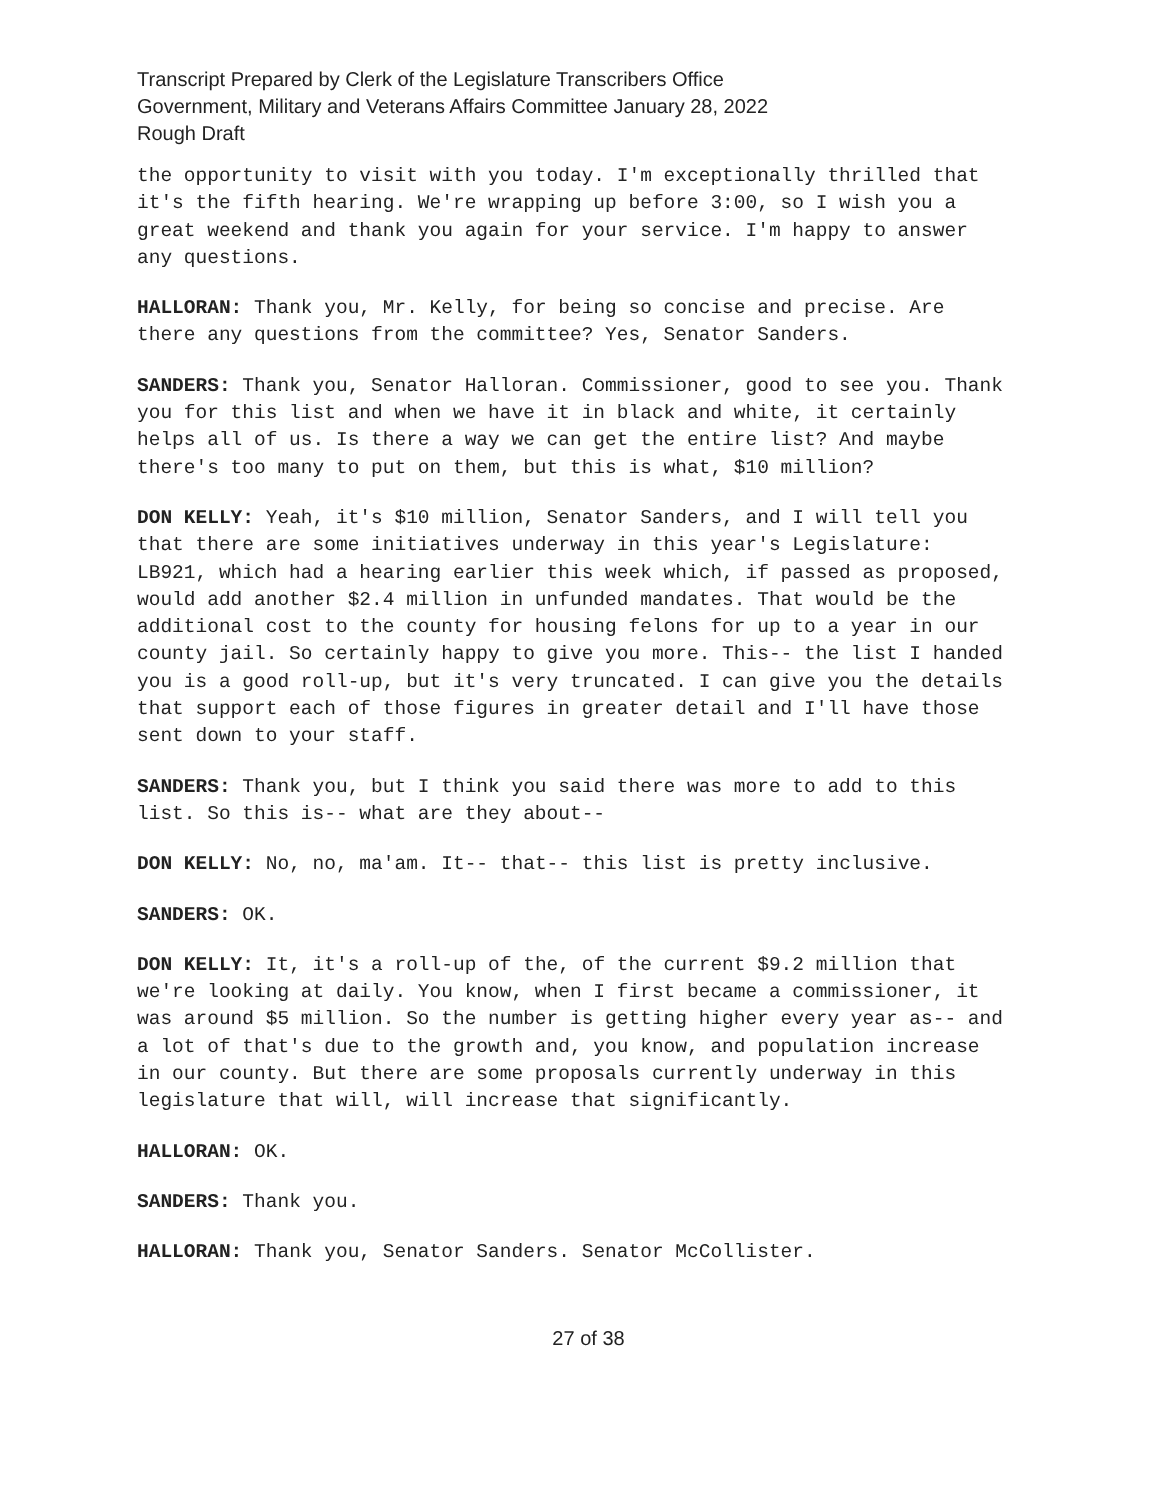Transcript Prepared by Clerk of the Legislature Transcribers Office
Government, Military and Veterans Affairs Committee January 28, 2022
Rough Draft
the opportunity to visit with you today. I'm exceptionally thrilled that it's the fifth hearing. We're wrapping up before 3:00, so I wish you a great weekend and thank you again for your service. I'm happy to answer any questions.
HALLORAN: Thank you, Mr. Kelly, for being so concise and precise. Are there any questions from the committee? Yes, Senator Sanders.
SANDERS: Thank you, Senator Halloran. Commissioner, good to see you. Thank you for this list and when we have it in black and white, it certainly helps all of us. Is there a way we can get the entire list? And maybe there's too many to put on them, but this is what, $10 million?
DON KELLY: Yeah, it's $10 million, Senator Sanders, and I will tell you that there are some initiatives underway in this year's Legislature: LB921, which had a hearing earlier this week which, if passed as proposed, would add another $2.4 million in unfunded mandates. That would be the additional cost to the county for housing felons for up to a year in our county jail. So certainly happy to give you more. This-- the list I handed you is a good roll-up, but it's very truncated. I can give you the details that support each of those figures in greater detail and I'll have those sent down to your staff.
SANDERS: Thank you, but I think you said there was more to add to this list. So this is-- what are they about--
DON KELLY: No, no, ma'am. It-- that-- this list is pretty inclusive.
SANDERS: OK.
DON KELLY: It, it's a roll-up of the, of the current $9.2 million that we're looking at daily. You know, when I first became a commissioner, it was around $5 million. So the number is getting higher every year as-- and a lot of that's due to the growth and, you know, and population increase in our county. But there are some proposals currently underway in this legislature that will, will increase that significantly.
HALLORAN: OK.
SANDERS: Thank you.
HALLORAN: Thank you, Senator Sanders. Senator McCollister.
27 of 38